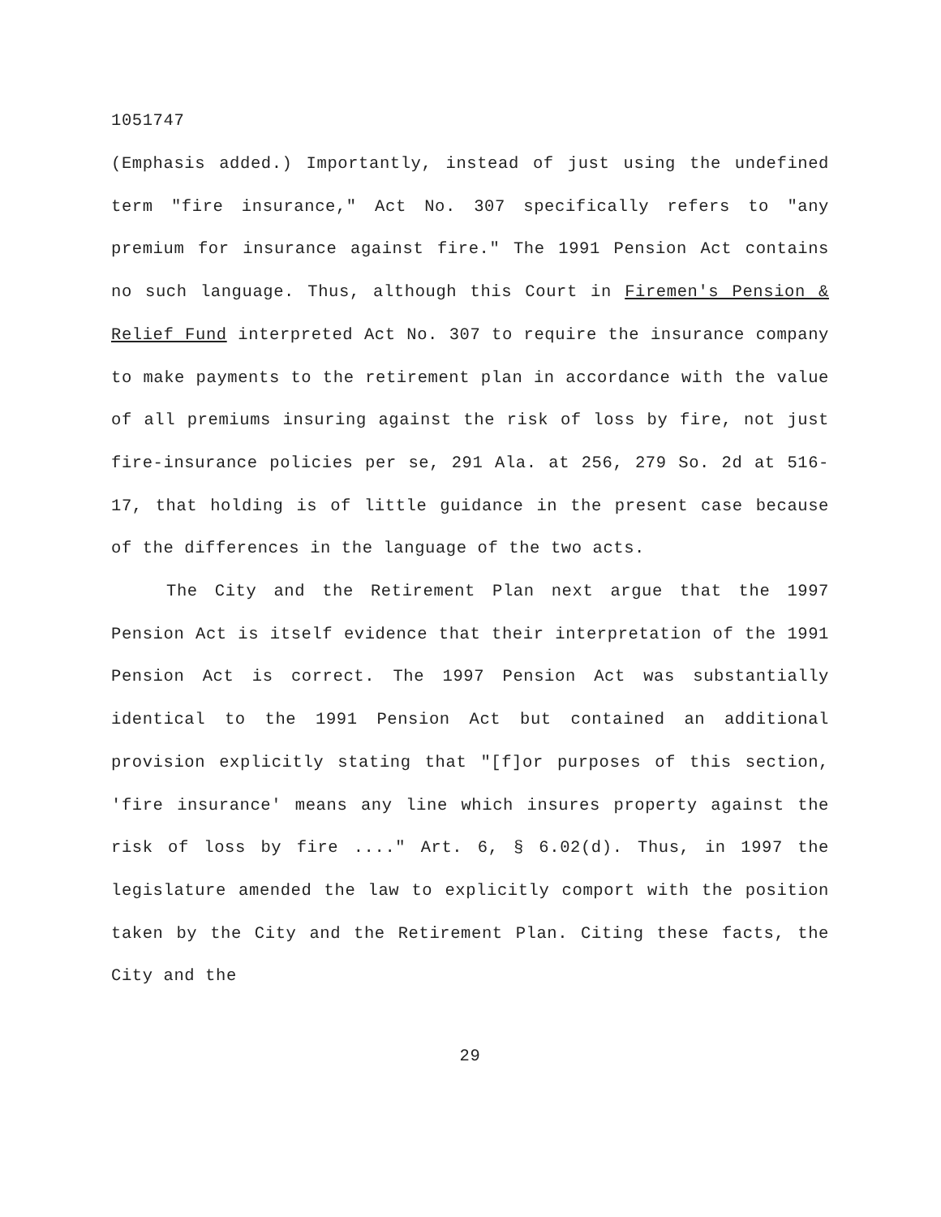1051747
(Emphasis added.) Importantly, instead of just using the undefined term "fire insurance," Act No. 307 specifically refers to "any premium for insurance against fire." The 1991 Pension Act contains no such language. Thus, although this Court in Firemen's Pension & Relief Fund interpreted Act No. 307 to require the insurance company to make payments to the retirement plan in accordance with the value of all premiums insuring against the risk of loss by fire, not just fire-insurance policies per se, 291 Ala. at 256, 279 So. 2d at 516-17, that holding is of little guidance in the present case because of the differences in the language of the two acts.
The City and the Retirement Plan next argue that the 1997 Pension Act is itself evidence that their interpretation of the 1991 Pension Act is correct. The 1997 Pension Act was substantially identical to the 1991 Pension Act but contained an additional provision explicitly stating that "[f]or purposes of this section, 'fire insurance' means any line which insures property against the risk of loss by fire ...." Art. 6, § 6.02(d). Thus, in 1997 the legislature amended the law to explicitly comport with the position taken by the City and the Retirement Plan. Citing these facts, the City and the
29